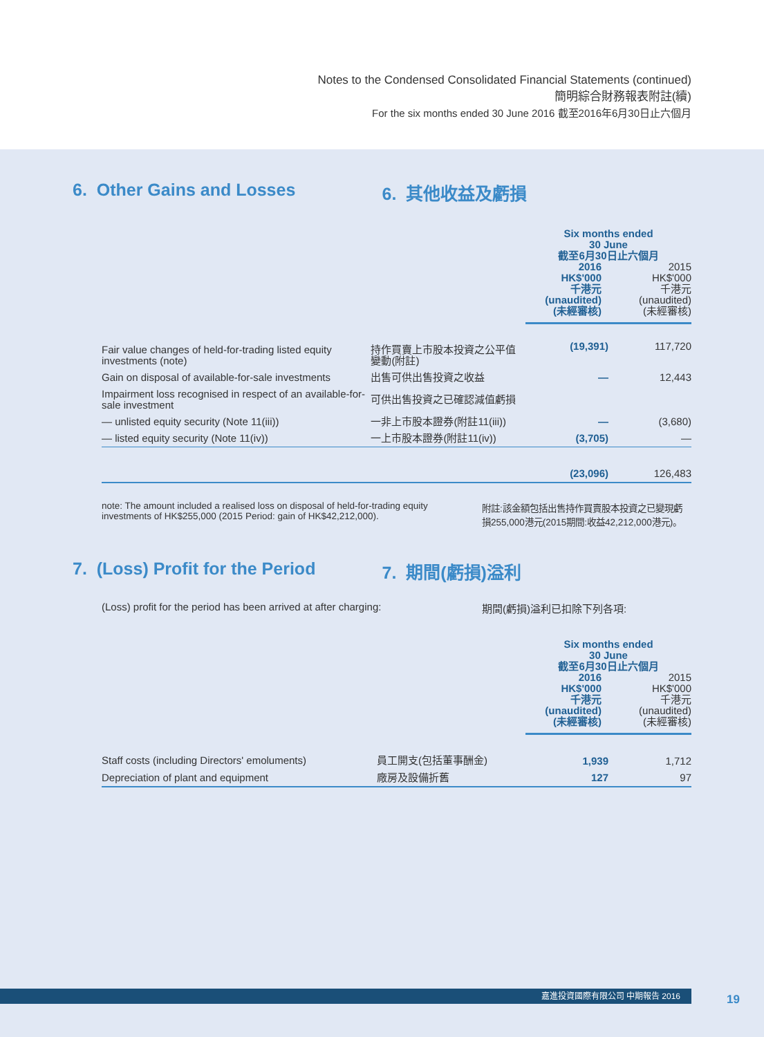Notes to the Condensed Consolidated Financial Statements (continued)
簡明綜合財務報表附註(續)
For the six months ended 30 June 2016 截至2016年6月30日止六個月
6. Other Gains and Losses 6. 其他收益及虧損
| | | Six months ended 30 June 截至6月30日止六個月 2016 HK$'000 千港元 (unaudited) (未經審核) 2015 HK$'000 千港元 (unaudited) (未經審核) | |
| Fair value changes of held-for-trading listed equity investments (note) | 持作買賣上市股本投資之公平值變動(附註) | (19,391) | 117,720 |
| Gain on disposal of available-for-sale investments | 出售可供出售投資之收益 | — | 12,443 |
| Impairment loss recognised in respect of an available-for-sale investment | 可供出售投資之已確認減值虧損 | | |
| — unlisted equity security (Note 11(iii)) | 一非上市股本證券(附註11(iii)) | — | (3,680) |
| — listed equity security (Note 11(iv)) | 一上市股本證券(附註11(iv)) | (3,705) | — |
| | | (23,096) | 126,483 |
note: The amount included a realised loss on disposal of held-for-trading equity investments of HK$255,000 (2015 Period: gain of HK$42,212,000).
附註:該金額包括出售持作買賣股本投資之已變現虧損255,000港元(2015期間:收益42,212,000港元)。
7. (Loss) Profit for the Period 7. 期間(虧損)溢利
(Loss) profit for the period has been arrived at after charging:
期間(虧損)溢利已扣除下列各項:
| | | Six months ended 30 June 截至6月30日止六個月 2016 HK$'000 千港元 (unaudited) (未經審核) 2015 HK$'000 千港元 (unaudited) (未經審核) | |
| Staff costs (including Directors' emoluments) | 員工開支(包括董事酬金) | 1,939 | 1,712 |
| Depreciation of plant and equipment | 廠房及設備折舊 | 127 | 97 |
嘉進投資國際有限公司 中期報告 2016 19